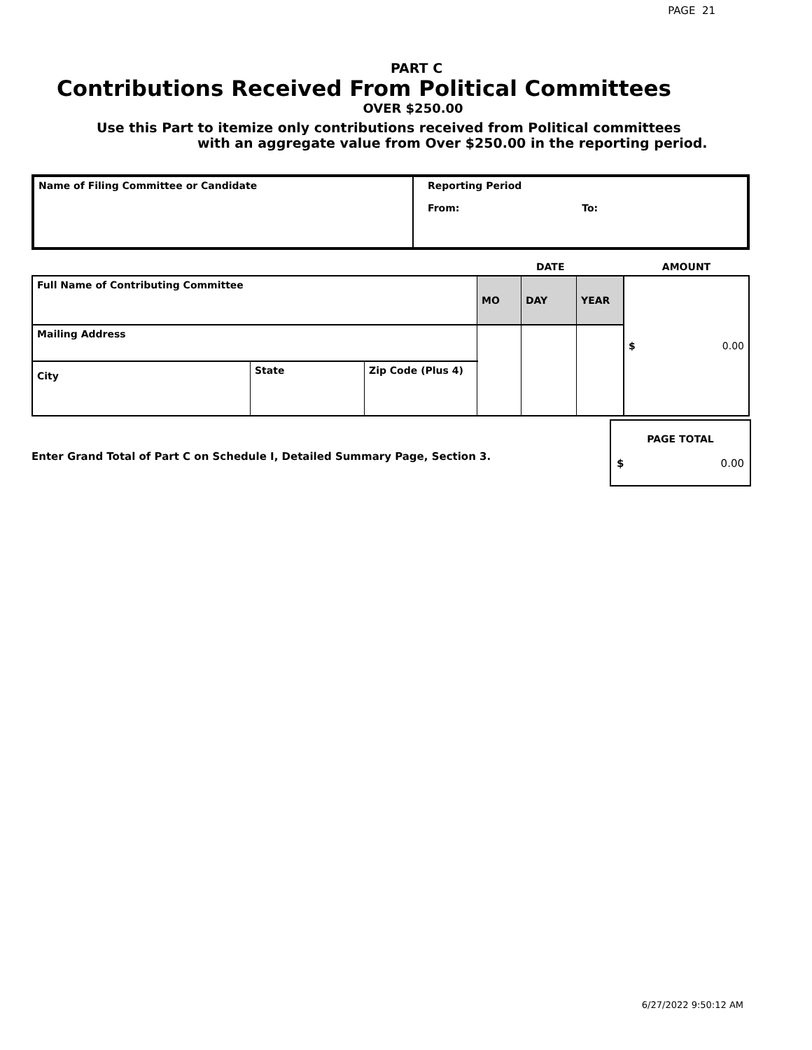PAGE 21
PART C
Contributions Received From Political Committees
OVER $250.00
Use this Part to itemize only contributions received from Political committees
with an aggregate value from Over $250.00 in the reporting period.
| Name of Filing Committee or Candidate | Reporting Period From: To: |
| | | | DATE | | | AMOUNT |
| Full Name of Contributing Committee | | | MO | DAY | YEAR | $ 0.00 |
| Mailing Address | | | | | | |
| City | State | Zip Code (Plus 4) | | | | |
Enter Grand Total of Part C on Schedule I, Detailed Summary Page, Section 3.
PAGE TOTAL
$ 0.00
6/27/2022 9:50:12 AM